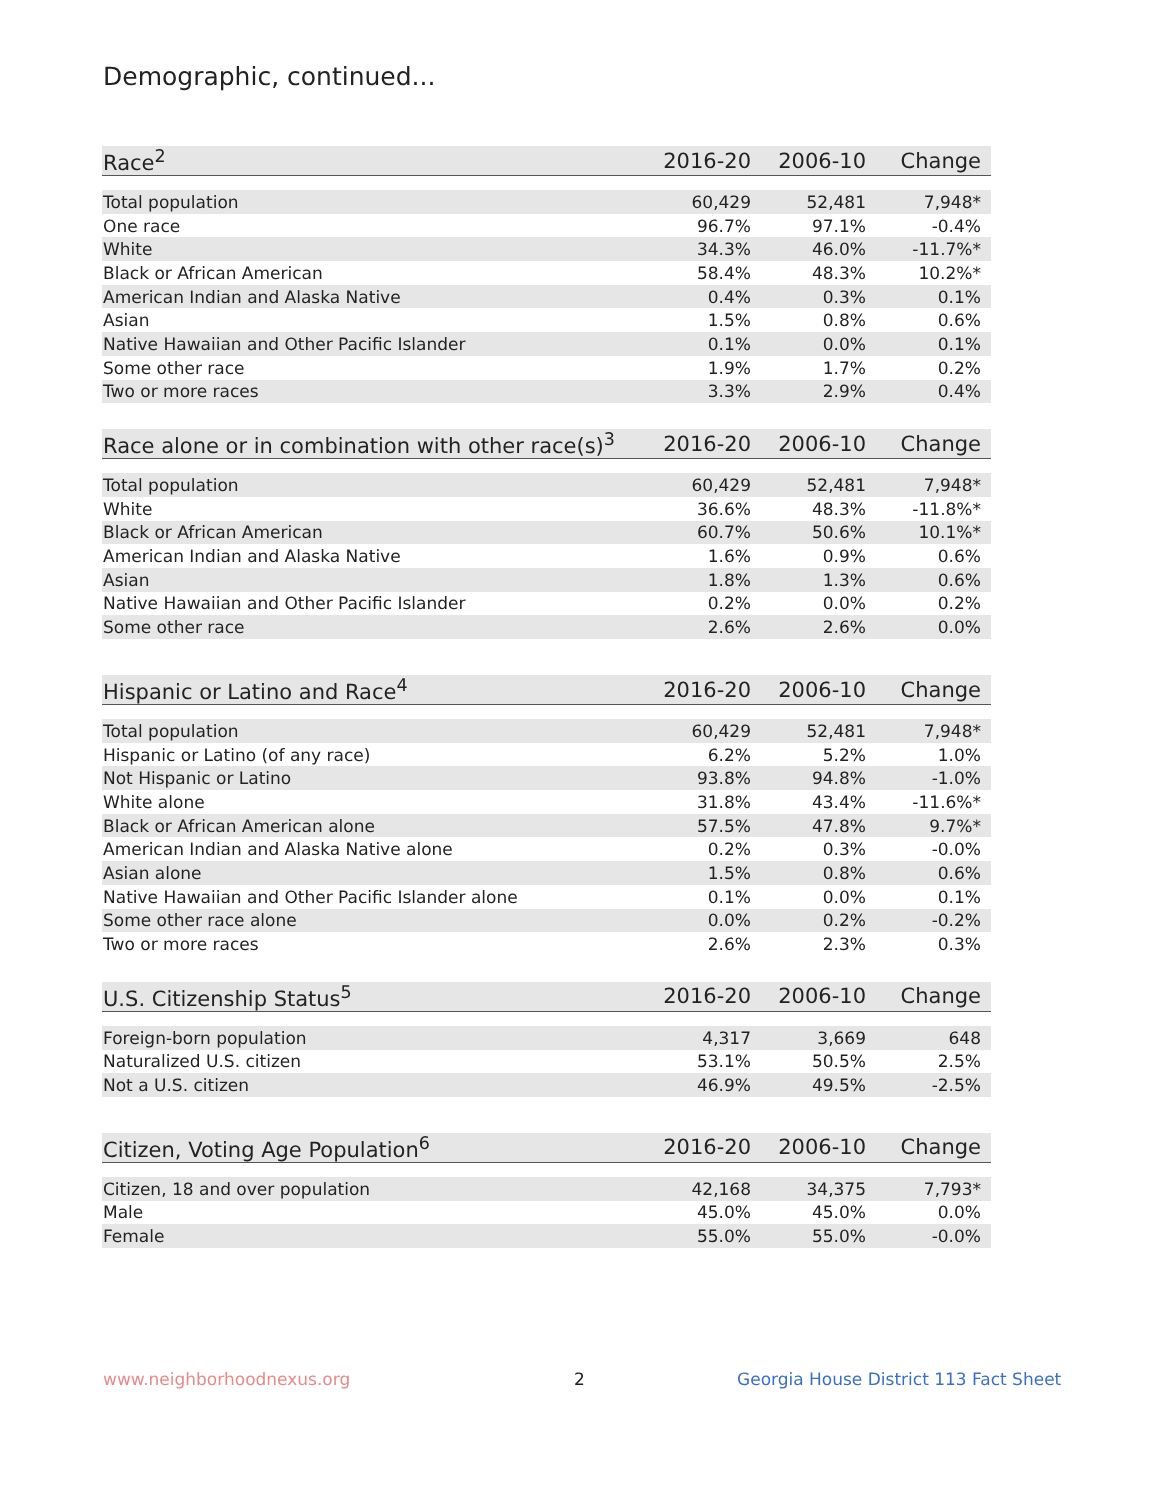Demographic, continued...
| Race<sup>2</sup> | 2016-20 | 2006-10 | Change |
| --- | --- | --- | --- |
| Total population | 60,429 | 52,481 | 7,948* |
| One race | 96.7% | 97.1% | -0.4% |
| White | 34.3% | 46.0% | -11.7%* |
| Black or African American | 58.4% | 48.3% | 10.2%* |
| American Indian and Alaska Native | 0.4% | 0.3% | 0.1% |
| Asian | 1.5% | 0.8% | 0.6% |
| Native Hawaiian and Other Pacific Islander | 0.1% | 0.0% | 0.1% |
| Some other race | 1.9% | 1.7% | 0.2% |
| Two or more races | 3.3% | 2.9% | 0.4% |
| Race alone or in combination with other race(s)<sup>3</sup> | 2016-20 | 2006-10 | Change |
| --- | --- | --- | --- |
| Total population | 60,429 | 52,481 | 7,948* |
| White | 36.6% | 48.3% | -11.8%* |
| Black or African American | 60.7% | 50.6% | 10.1%* |
| American Indian and Alaska Native | 1.6% | 0.9% | 0.6% |
| Asian | 1.8% | 1.3% | 0.6% |
| Native Hawaiian and Other Pacific Islander | 0.2% | 0.0% | 0.2% |
| Some other race | 2.6% | 2.6% | 0.0% |
| Hispanic or Latino and Race<sup>4</sup> | 2016-20 | 2006-10 | Change |
| --- | --- | --- | --- |
| Total population | 60,429 | 52,481 | 7,948* |
| Hispanic or Latino (of any race) | 6.2% | 5.2% | 1.0% |
| Not Hispanic or Latino | 93.8% | 94.8% | -1.0% |
| White alone | 31.8% | 43.4% | -11.6%* |
| Black or African American alone | 57.5% | 47.8% | 9.7%* |
| American Indian and Alaska Native alone | 0.2% | 0.3% | -0.0% |
| Asian alone | 1.5% | 0.8% | 0.6% |
| Native Hawaiian and Other Pacific Islander alone | 0.1% | 0.0% | 0.1% |
| Some other race alone | 0.0% | 0.2% | -0.2% |
| Two or more races | 2.6% | 2.3% | 0.3% |
| U.S. Citizenship Status<sup>5</sup> | 2016-20 | 2006-10 | Change |
| --- | --- | --- | --- |
| Foreign-born population | 4,317 | 3,669 | 648 |
| Naturalized U.S. citizen | 53.1% | 50.5% | 2.5% |
| Not a U.S. citizen | 46.9% | 49.5% | -2.5% |
| Citizen, Voting Age Population<sup>6</sup> | 2016-20 | 2006-10 | Change |
| --- | --- | --- | --- |
| Citizen, 18 and over population | 42,168 | 34,375 | 7,793* |
| Male | 45.0% | 45.0% | 0.0% |
| Female | 55.0% | 55.0% | -0.0% |
www.neighborhoodnexus.org 2
Georgia House District 113 Fact Sheet